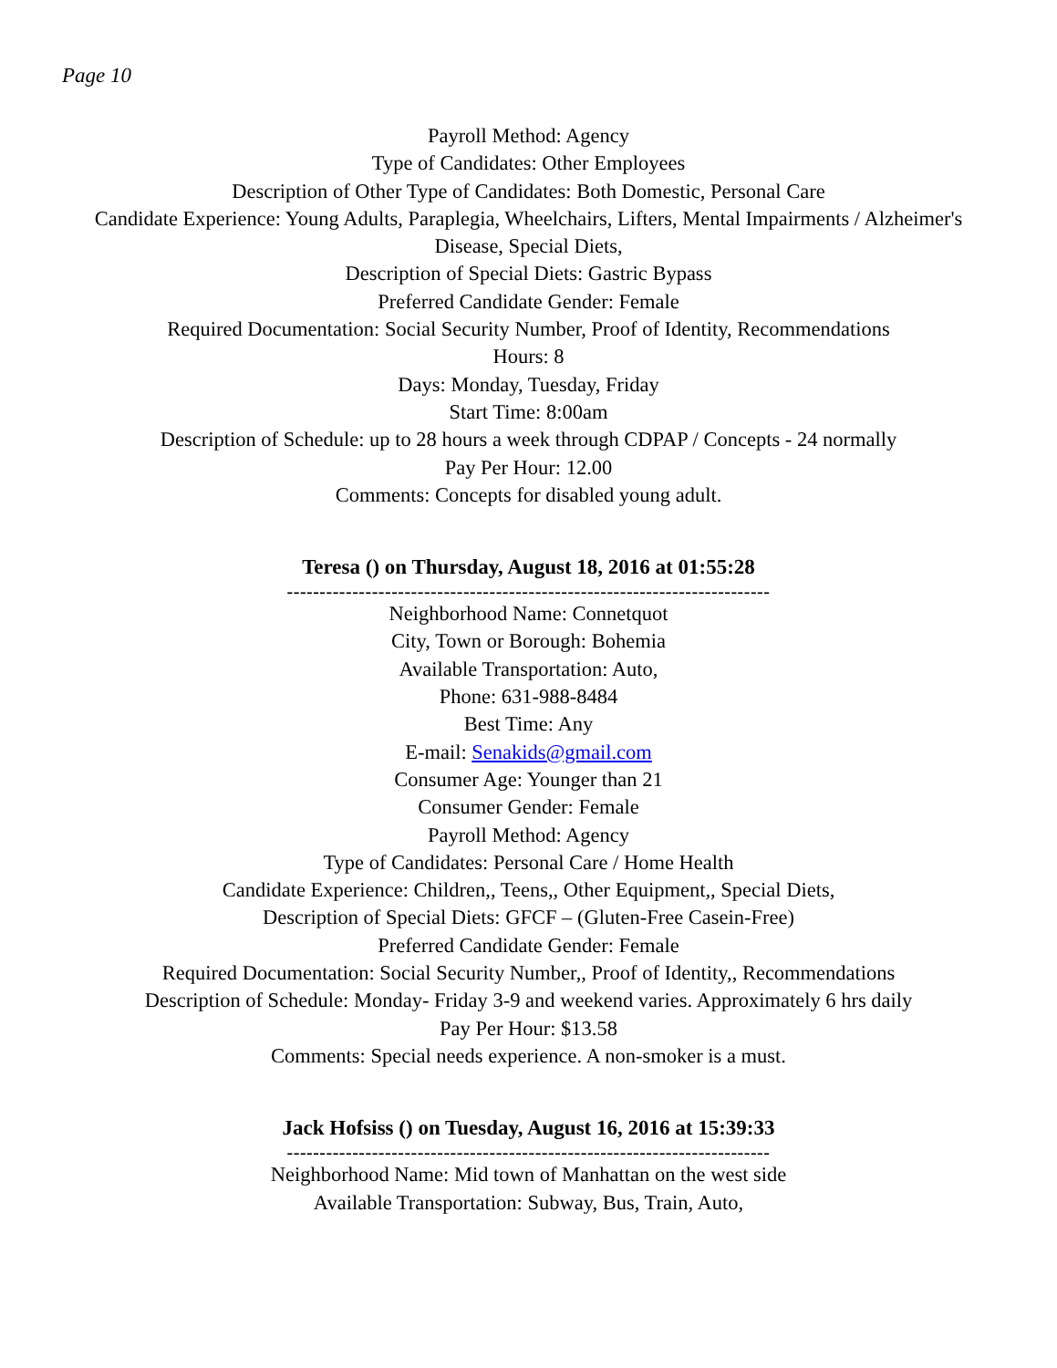Page 10
Payroll Method: Agency
Type of Candidates: Other Employees
Description of Other Type of Candidates: Both Domestic, Personal Care
Candidate Experience: Young Adults, Paraplegia, Wheelchairs, Lifters, Mental Impairments / Alzheimer's Disease, Special Diets,
Description of Special Diets: Gastric Bypass
Preferred Candidate Gender: Female
Required Documentation: Social Security Number, Proof of Identity, Recommendations
Hours: 8
Days: Monday, Tuesday, Friday
Start Time: 8:00am
Description of Schedule: up to 28 hours a week through CDPAP / Concepts - 24 normally
Pay Per Hour: 12.00
Comments: Concepts for disabled young adult.
Teresa () on Thursday, August 18, 2016 at 01:55:28
--------------------------------------------------------------------------
Neighborhood Name: Connetquot
City, Town or Borough: Bohemia
Available Transportation: Auto,
Phone: 631-988-8484
Best Time: Any
E-mail: Senakids@gmail.com
Consumer Age: Younger than 21
Consumer Gender: Female
Payroll Method: Agency
Type of Candidates: Personal Care / Home Health
Candidate Experience: Children,, Teens,, Other Equipment,, Special Diets,
Description of Special Diets: GFCF – (Gluten-Free Casein-Free)
Preferred Candidate Gender: Female
Required Documentation: Social Security Number,, Proof of Identity,, Recommendations
Description of Schedule: Monday- Friday 3-9 and weekend varies. Approximately 6 hrs daily
Pay Per Hour: $13.58
Comments: Special needs experience. A non-smoker is a must.
Jack Hofsiss () on Tuesday, August 16, 2016 at 15:39:33
--------------------------------------------------------------------------
Neighborhood Name: Mid town of Manhattan on the west side
Available Transportation: Subway, Bus, Train, Auto,